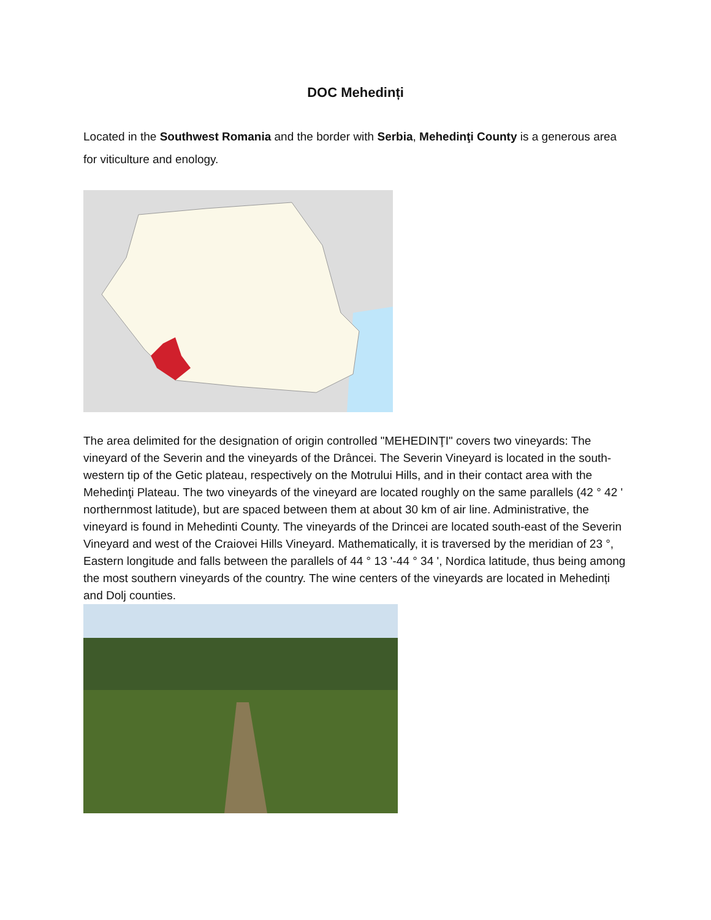DOC Mehedinți
Located in the Southwest Romania and the border with Serbia, Mehedinţi County is a generous area for viticulture and enology.
The area delimited for the designation of origin controlled "MEHEDINŢI" covers two vineyards: The vineyard of the Severin and the vineyards of the Drâncei. The Severin Vineyard is located in the south-western tip of the Getic plateau, respectively on the Motrului Hills, and in their contact area with the Mehedinţi Plateau. The two vineyards of the vineyard are located roughly on the same parallels (42 ° 42 ' northernmost latitude), but are spaced between them at about 30 km of air line. Administrative, the vineyard is found in Mehedinti County. The vineyards of the Drincei are located south-east of the Severin Vineyard and west of the Craiovei Hills Vineyard. Mathematically, it is traversed by the meridian of 23 °, Eastern longitude and falls between the parallels of 44 ° 13 '-44 ° 34 ', Nordica latitude, thus being among the most southern vineyards of the country. The wine centers of the vineyards are located in Mehedinți and Dolj counties.